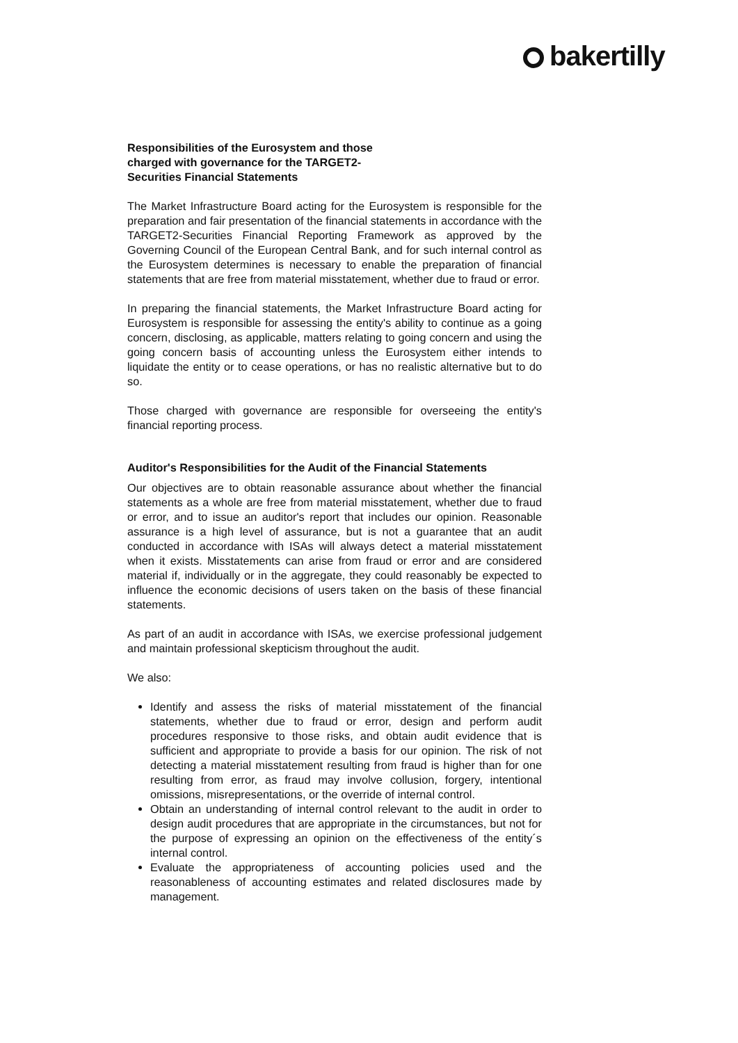bakertilly
Responsibilities of the Eurosystem and those charged with governance for the TARGET2-Securities Financial Statements
The Market Infrastructure Board acting for the Eurosystem is responsible for the preparation and fair presentation of the financial statements in accordance with the TARGET2-Securities Financial Reporting Framework as approved by the Governing Council of the European Central Bank, and for such internal control as the Eurosystem determines is necessary to enable the preparation of financial statements that are free from material misstatement, whether due to fraud or error.
In preparing the financial statements, the Market Infrastructure Board acting for Eurosystem is responsible for assessing the entity's ability to continue as a going concern, disclosing, as applicable, matters relating to going concern and using the going concern basis of accounting unless the Eurosystem either intends to liquidate the entity or to cease operations, or has no realistic alternative but to do so.
Those charged with governance are responsible for overseeing the entity's financial reporting process.
Auditor's Responsibilities for the Audit of the Financial Statements
Our objectives are to obtain reasonable assurance about whether the financial statements as a whole are free from material misstatement, whether due to fraud or error, and to issue an auditor's report that includes our opinion. Reasonable assurance is a high level of assurance, but is not a guarantee that an audit conducted in accordance with ISAs will always detect a material misstatement when it exists. Misstatements can arise from fraud or error and are considered material if, individually or in the aggregate, they could reasonably be expected to influence the economic decisions of users taken on the basis of these financial statements.
As part of an audit in accordance with ISAs, we exercise professional judgement and maintain professional skepticism throughout the audit.
We also:
Identify and assess the risks of material misstatement of the financial statements, whether due to fraud or error, design and perform audit procedures responsive to those risks, and obtain audit evidence that is sufficient and appropriate to provide a basis for our opinion. The risk of not detecting a material misstatement resulting from fraud is higher than for one resulting from error, as fraud may involve collusion, forgery, intentional omissions, misrepresentations, or the override of internal control.
Obtain an understanding of internal control relevant to the audit in order to design audit procedures that are appropriate in the circumstances, but not for the purpose of expressing an opinion on the effectiveness of the entity´s internal control.
Evaluate the appropriateness of accounting policies used and the reasonableness of accounting estimates and related disclosures made by management.